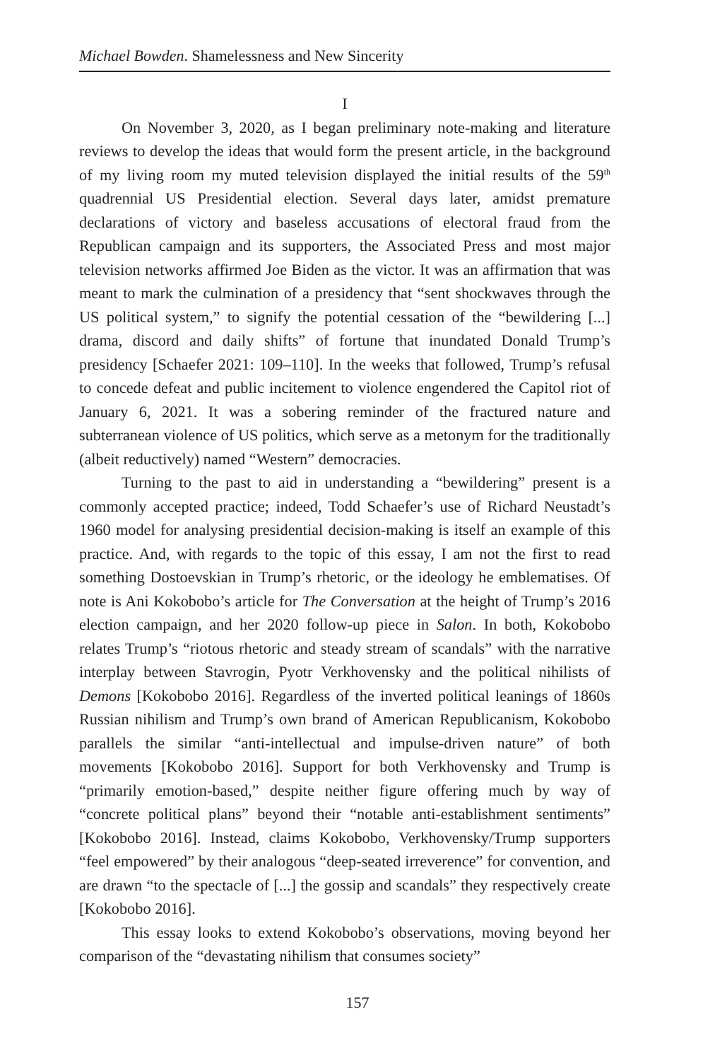Michael Bowden. Shamelessness and New Sincerity
I
On November 3, 2020, as I began preliminary note-making and literature reviews to develop the ideas that would form the present article, in the background of my living room my muted television displayed the initial results of the 59<sup>th</sup> quadrennial US Presidential election. Several days later, amidst premature declarations of victory and baseless accusations of electoral fraud from the Republican campaign and its supporters, the Associated Press and most major television networks affirmed Joe Biden as the victor. It was an affirmation that was meant to mark the culmination of a presidency that “sent shockwaves through the US political system,” to signify the potential cessation of the “bewildering [...] drama, discord and daily shifts” of fortune that inundated Donald Trump’s presidency [Schaefer 2021: 109–110]. In the weeks that followed, Trump’s refusal to concede defeat and public incitement to violence engendered the Capitol riot of January 6, 2021. It was a sobering reminder of the fractured nature and subterranean violence of US politics, which serve as a metonym for the traditionally (albeit reductively) named “Western” democracies.
Turning to the past to aid in understanding a “bewildering” present is a commonly accepted practice; indeed, Todd Schaefer’s use of Richard Neustadt’s 1960 model for analysing presidential decision-making is itself an example of this practice. And, with regards to the topic of this essay, I am not the first to read something Dostoevskian in Trump’s rhetoric, or the ideology he emblematises. Of note is Ani Kokobobo’s article for The Conversation at the height of Trump’s 2016 election campaign, and her 2020 follow-up piece in Salon. In both, Kokobobo relates Trump’s “riotous rhetoric and steady stream of scandals” with the narrative interplay between Stavrogin, Pyotr Verkhovensky and the political nihilists of Demons [Kokobobo 2016]. Regardless of the inverted political leanings of 1860s Russian nihilism and Trump’s own brand of American Republicanism, Kokobobo parallels the similar “anti-intellectual and impulse-driven nature” of both movements [Kokobobo 2016]. Support for both Verkhovensky and Trump is “primarily emotion-based,” despite neither figure offering much by way of “concrete political plans” beyond their “notable anti-establishment sentiments” [Kokobobo 2016]. Instead, claims Kokobobo, Verkhovensky/Trump supporters “feel empowered” by their analogous “deep-seated irreverence” for convention, and are drawn “to the spectacle of [...] the gossip and scandals” they respectively create [Kokobobo 2016].
This essay looks to extend Kokobobo’s observations, moving beyond her comparison of the “devastating nihilism that consumes society”
157